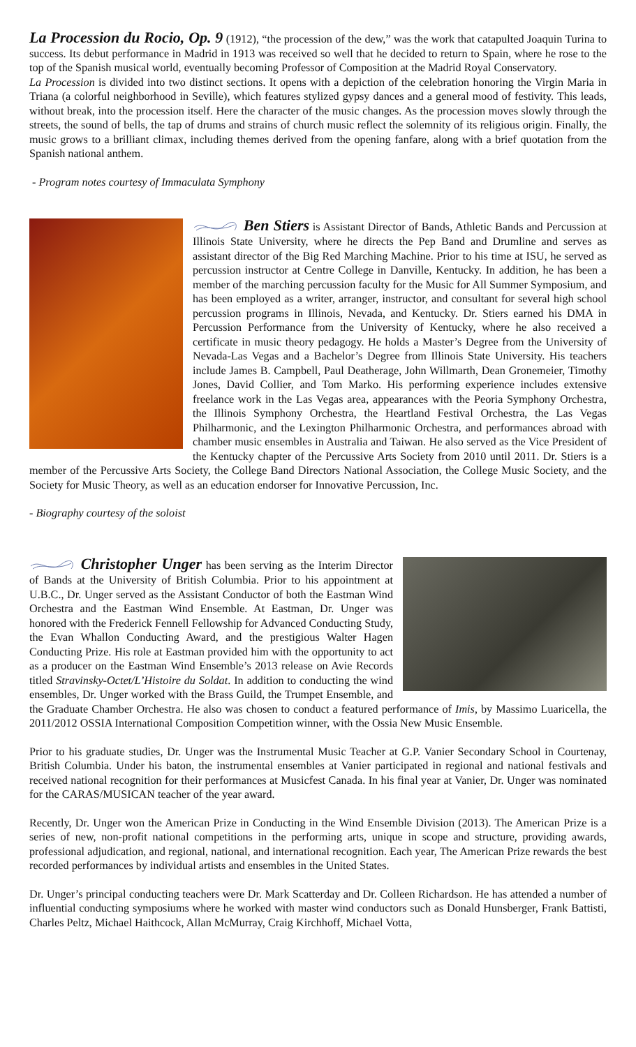La Procession du Rocio, Op. 9 (1912), “the procession of the dew,” was the work that catapulted Joaquin Turina to success. Its debut performance in Madrid in 1913 was received so well that he decided to return to Spain, where he rose to the top of the Spanish musical world, eventually becoming Professor of Composition at the Madrid Royal Conservatory.
La Procession is divided into two distinct sections. It opens with a depiction of the celebration honoring the Virgin Maria in Triana (a colorful neighborhood in Seville), which features stylized gypsy dances and a general mood of festivity. This leads, without break, into the procession itself. Here the character of the music changes. As the procession moves slowly through the streets, the sound of bells, the tap of drums and strains of church music reflect the solemnity of its religious origin. Finally, the music grows to a brilliant climax, including themes derived from the opening fanfare, along with a brief quotation from the Spanish national anthem.
- Program notes courtesy of Immaculata Symphony
Ben Stiers is Assistant Director of Bands, Athletic Bands and Percussion at Illinois State University, where he directs the Pep Band and Drumline and serves as assistant director of the Big Red Marching Machine. Prior to his time at ISU, he served as percussion instructor at Centre College in Danville, Kentucky. In addition, he has been a member of the marching percussion faculty for the Music for All Summer Symposium, and has been employed as a writer, arranger, instructor, and consultant for several high school percussion programs in Illinois, Nevada, and Kentucky. Dr. Stiers earned his DMA in Percussion Performance from the University of Kentucky, where he also received a certificate in music theory pedagogy. He holds a Master’s Degree from the University of Nevada-Las Vegas and a Bachelor’s Degree from Illinois State University. His teachers include James B. Campbell, Paul Deatherage, John Willmarth, Dean Gronemeier, Timothy Jones, David Collier, and Tom Marko. His performing experience includes extensive freelance work in the Las Vegas area, appearances with the Peoria Symphony Orchestra, the Illinois Symphony Orchestra, the Heartland Festival Orchestra, the Las Vegas Philharmonic, and the Lexington Philharmonic Orchestra, and performances abroad with chamber music ensembles in Australia and Taiwan. He also served as the Vice President of the Kentucky chapter of the Percussive Arts Society from 2010 until 2011. Dr. Stiers is a member of the Percussive Arts Society, the College Band Directors National Association, the College Music Society, and the Society for Music Theory, as well as an education endorser for Innovative Percussion, Inc.
- Biography courtesy of the soloist
Christopher Unger has been serving as the Interim Director of Bands at the University of British Columbia. Prior to his appointment at U.B.C., Dr. Unger served as the Assistant Conductor of both the Eastman Wind Orchestra and the Eastman Wind Ensemble. At Eastman, Dr. Unger was honored with the Frederick Fennell Fellowship for Advanced Conducting Study, the Evan Whallon Conducting Award, and the prestigious Walter Hagen Conducting Prize. His role at Eastman provided him with the opportunity to act as a producer on the Eastman Wind Ensemble’s 2013 release on Avie Records titled Stravinsky-Octet/L’Histoire du Soldat. In addition to conducting the wind ensembles, Dr. Unger worked with the Brass Guild, the Trumpet Ensemble, and the Graduate Chamber Orchestra. He also was chosen to conduct a featured performance of Imis, by Massimo Luaricella, the 2011/2012 OSSIA International Composition Competition winner, with the Ossia New Music Ensemble.
Prior to his graduate studies, Dr. Unger was the Instrumental Music Teacher at G.P. Vanier Secondary School in Courtenay, British Columbia. Under his baton, the instrumental ensembles at Vanier participated in regional and national festivals and received national recognition for their performances at Musicfest Canada. In his final year at Vanier, Dr. Unger was nominated for the CARAS/MUSICAN teacher of the year award.
Recently, Dr. Unger won the American Prize in Conducting in the Wind Ensemble Division (2013). The American Prize is a series of new, non-profit national competitions in the performing arts, unique in scope and structure, providing awards, professional adjudication, and regional, national, and international recognition. Each year, The American Prize rewards the best recorded performances by individual artists and ensembles in the United States.
Dr. Unger’s principal conducting teachers were Dr. Mark Scatterday and Dr. Colleen Richardson. He has attended a number of influential conducting symposiums where he worked with master wind conductors such as Donald Hunsberger, Frank Battisti, Charles Peltz, Michael Haithcock, Allan McMurray, Craig Kirchhoff, Michael Votta,